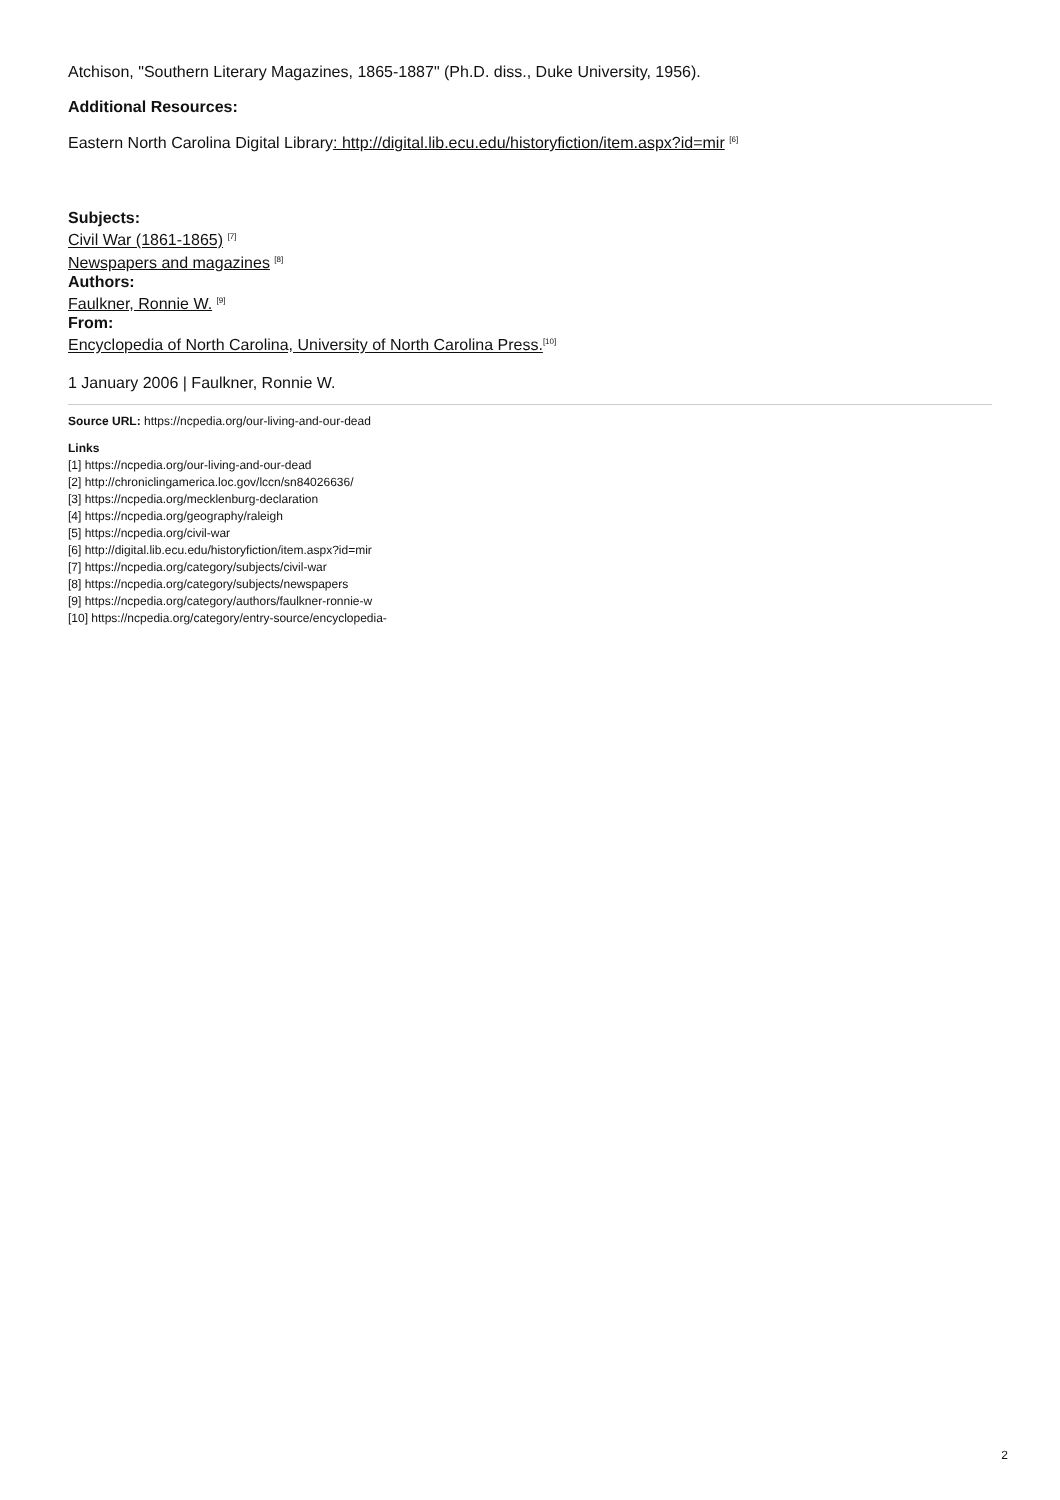Atchison, "Southern Literary Magazines, 1865-1887" (Ph.D. diss., Duke University, 1956).
Additional Resources:
Eastern North Carolina Digital Library: http://digital.lib.ecu.edu/historyfiction/item.aspx?id=mir <sup>[6]</sup>
Subjects:
Civil War (1861-1865) <sup>[7]</sup>
Newspapers and magazines <sup>[8]</sup>
Authors:
Faulkner, Ronnie W. <sup>[9]</sup>
From:
Encyclopedia of North Carolina, University of North Carolina Press.<sup>[10]</sup>
1 January 2006 | Faulkner, Ronnie W.
Source URL: https://ncpedia.org/our-living-and-our-dead
Links
[1] https://ncpedia.org/our-living-and-our-dead
[2] http://chroniclingamerica.loc.gov/lccn/sn84026636/
[3] https://ncpedia.org/mecklenburg-declaration
[4] https://ncpedia.org/geography/raleigh
[5] https://ncpedia.org/civil-war
[6] http://digital.lib.ecu.edu/historyfiction/item.aspx?id=mir
[7] https://ncpedia.org/category/subjects/civil-war
[8] https://ncpedia.org/category/subjects/newspapers
[9] https://ncpedia.org/category/authors/faulkner-ronnie-w
[10] https://ncpedia.org/category/entry-source/encyclopedia-
2